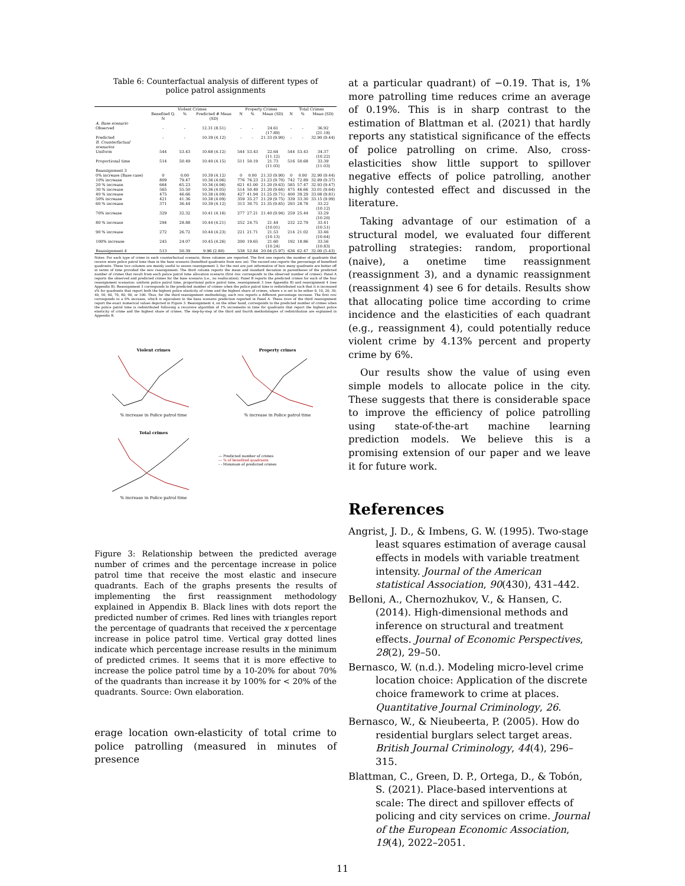Table 6: Counterfactual analysis of different types of police patrol assignments
| | Violent Crimes | | | Property Crimes | | | Total Crimes | | |
| --- | --- | --- | --- | --- | --- | --- | --- | --- | --- |
| | Benefited Q. N | % | Predicted # Mean (SD) | N | % | Mean (SD) | N | % | Mean (SD) |
| A. Base scenario | | | | | | | | | |
| Observed | - | - | 12.31 (8.51) | - | - | 24.61 (17.89) | - | - | 36.92 (21.18) |
| Predicted | - | - | 10.39 (4.12) | - | - | 21.33 (9.90) | - | - | 32.90 (9.44) |
| B. Counterfactual scenarios | | | | | | | | | |
| Uniform | 544 | 53.43 | 10.68 (4.12) | 544 | 53.43 | 22.64 (11.12) | 544 | 53.43 | 34.37 (10.22) |
| Proportional time | 514 | 50.49 | 10.40 (4.15) | 511 | 50.19 | 21.73 (11.03) | 516 | 50.68 | 33.39 (11.03) |
| Reassignment 3 | | | | | | | | | |
| 0% increase (Base case) | 0 | 0.00 | 10.39 (4.12) | 0 | 0.00 | 21.33 (9.90) | 0 | 0.00 | 32.90 (9.44) |
| 10% increase | 809 | 79.47 | 10.36 (4.06) | 776 | 76.23 | 21.23 (9.70) | 742 | 72.89 | 32.89 (9.37) |
| 20 % increase | 664 | 65.23 | 10.36 (4.06) | 621 | 61.00 | 21.20 (9.63) | 585 | 57.47 | 32.93 (9.47) |
| 30 % increase | 565 | 55.50 | 10.36 (4.05) | 514 | 50.49 | 21.20 (9.64) | 475 | 46.66 | 33.01 (9.64) |
| 40 % increase | 475 | 46.66 | 10.38 (4.09) | 427 | 41.94 | 21.25 (9.71) | 400 | 39.29 | 33.08 (9.81) |
| 50% increase | 421 | 41.36 | 10.38 (4.09) | 359 | 35.27 | 21.29 (9.75) | 339 | 33.30 | 33.15 (9.99) |
| 60 % increase | 371 | 36.44 | 10.39 (4.12) | 313 | 30.75 | 21.35 (9.85) | 293 | 28.78 | 33.22 (10.12) |
| 70% increase | 329 | 32.32 | 10.41 (4.16) | 277 | 27.21 | 21.40 (9.94) | 259 | 25.44 | 33.29 (10.20) |
| 80 % increase | 294 | 28.88 | 10.44 (4.21) | 252 | 24.75 | 21.44 (10.01) | 232 | 22.79 | 33.41 (10.51) |
| 90 % increase | 272 | 26.72 | 10.44 (4.23) | 221 | 21.71 | 21.53 (10.13) | 214 | 21.02 | 33.46 (10.64) |
| 100% increase | 245 | 24.07 | 10.45 (4.26) | 200 | 19.65 | 21.60 (10.24) | 192 | 18.86 | 33.56 (10.83) |
| Reassignment 4 | 513 | 50.39 | 9.96 (2.80) | 538 | 52.84 | 20.04 (5.97) | 636 | 62.47 | 32.00 (5.43) |
Notes: For each type of crime in each counterfactual scenario, three columns are reported. The first one reports the number of quadrants that receive more police patrol time than in the base scenario (benefited quadrants from now on). The second one reports the percentage of benefited quadrants. These two columns are mainly useful to assess reassignment 3, for the rest are just informative of how many quadrants are better off in terms of time provided the new reassignment. The third column reports the mean and standard deviation in parentheses of the predicted number of crimes that result from each police patrol time allocation scenario (first row corresponds to the observed number of crimes). Panel A reports the observed and predicted crimes for the base scenario (i.e., no reallocation). Panel B reports the predicted crimes for each of the four reassignment scenarios: uniform police patrol time, proportional police patrol time, reassignment 3 (see Appendix B) and reassignment 4 (see Appendix B). Reassignment 3 corresponds to the predicted number of crimes when the police patrol time is redistributed such that it is increased x% for quadrants that report both the highest police elasticity of crime and the highest share of crimes, where x is set to be either 0, 10, 20, 30, 40, 50, 60, 70, 80, 90, or 100. Thus, for the third reassignment methodology, each row reports a different percentage increase. The first row corresponds to a 0% increase, which is equivalent to the base scenario prediction reported in Panel A. These rows of the third reassignment report the exact numerical values depicted in Figure 3. Reassignment 4, on the other hand, corresponds to the predicted number of crimes when the police patrol time is redistributed following a recursive algorithm of 1% increments in time for quadrants that report the highest police elasticity of crime and the highest share of crimes. The step-by-step of the third and fourth methodologies of redistribution are explained in Appendix B.
Violent crimes
% increase in Police patrol time
Property crimes
% increase in Police patrol time
Total crimes
% increase in Police patrol time
— Predicted number of crimes
— % of benefited quadrants
- - Minimum of predicted crimes
Figure 3: Relationship between the predicted average number of crimes and the percentage increase in police patrol time that receive the most elastic and insecure quadrants. Each of the graphs presents the results of implementing the first reassignment methodology explained in Appendix B. Black lines with dots report the predicted number of crimes. Red lines with triangles report the percentage of quadrants that received the x percentage increase in police patrol time. Vertical gray dotted lines indicate which percentage increase results in the minimum of predicted crimes. It seems that it is more effective to increase the police patrol time by a 10-20% for about 70% of the quadrants than increase it by 100% for < 20% of the quadrants. Source: Own elaboration.
erage location own-elasticity of total crime to police patrolling (measured in minutes of presence
at a particular quadrant) of −0.19. That is, 1% more patrolling time reduces crime an average of 0.19%. This is in sharp contrast to the estimation of Blattman et al. (2021) that hardly reports any statistical significance of the effects of police patrolling on crime. Also, cross-elasticities show little support to spillover negative effects of police patrolling, another highly contested effect and discussed in the literature.
Taking advantage of our estimation of a structural model, we evaluated four different patrolling strategies: random, proportional (naive), a onetime time reassignment (reassignment 3), and a dynamic reassignment (reassignment 4) see 6 for details. Results show that allocating police time according to crime incidence and the elasticities of each quadrant (e.g., reassignment 4), could potentially reduce violent crime by 4.13% percent and property crime by 6%.
Our results show the value of using even simple models to allocate police in the city. These suggests that there is considerable space to improve the efficiency of police patrolling using state-of-the-art machine learning prediction models. We believe this is a promising extension of our paper and we leave it for future work.
References
Angrist, J. D., & Imbens, G. W. (1995). Two-stage least squares estimation of average causal effects in models with variable treatment intensity. Journal of the American statistical Association, 90(430), 431–442.
Belloni, A., Chernozhukov, V., & Hansen, C. (2014). High-dimensional methods and inference on structural and treatment effects. Journal of Economic Perspectives, 28(2), 29–50.
Bernasco, W. (n.d.). Modeling micro-level crime location choice: Application of the discrete choice framework to crime at places. Quantitative Journal Criminology, 26.
Bernasco, W., & Nieubeerta, P. (2005). How do residential burglars select target areas. British Journal Criminology, 44(4), 296–315.
Blattman, C., Green, D. P., Ortega, D., & Tobón, S. (2021). Place-based interventions at scale: The direct and spillover effects of policing and city services on crime. Journal of the European Economic Association, 19(4), 2022–2051.
11